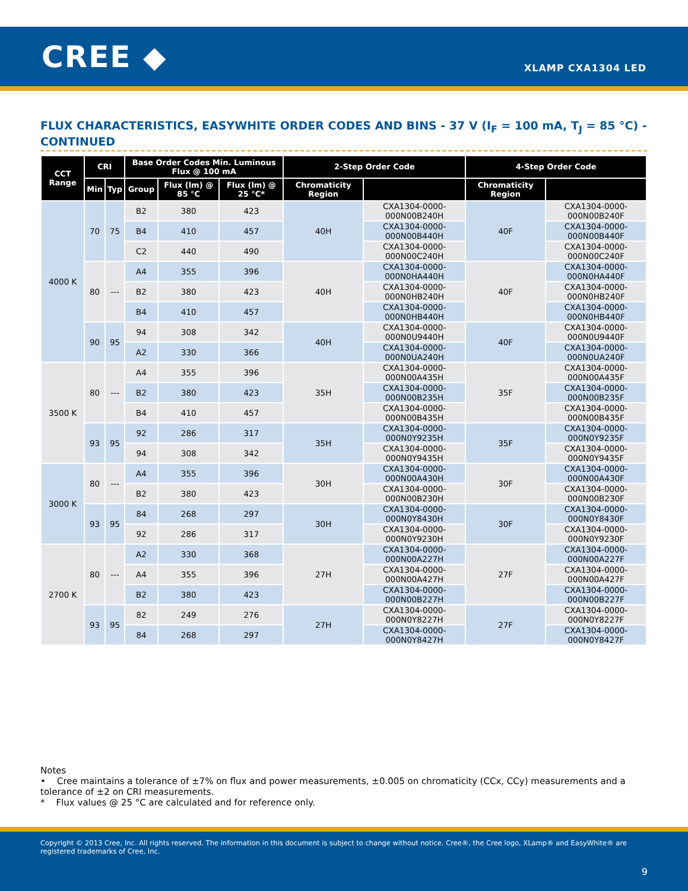CREE ◆ XLAMP CXA1304 LED
FLUX CHARACTERISTICS, EASYWHITE ORDER CODES AND BINS - 37 V (I<sub>F</sub> = 100 mA, T<sub>J</sub> = 85 °C) - CONTINUED
| CCT Range | CRI | | Base Order Codes Min. Luminous Flux @ 100 mA | | | 2-Step Order Code | | 4-Step Order Code | |
| --- | --- | --- | --- | --- | --- | --- | --- | --- | --- |
| | Min | Typ | Group | Flux (lm) @ 85 °C | Flux (lm) @ 25 °C* | Chromaticity Region | | Chromaticity Region | |
| 4000 K | 70 | 75 | B2 | 380 | 423 | 40H | CXA1304-0000-000N00B240H | 40F | CXA1304-0000-000N00B240F |
| | | | B4 | 410 | 457 | | CXA1304-0000-000N00B440H | | CXA1304-0000-000N00B440F |
| | | | C2 | 440 | 490 | | CXA1304-0000-000N00C240H | | CXA1304-0000-000N00C240F |
| | 80 | --- | A4 | 355 | 396 | 40H | CXA1304-0000-000N0HA440H | 40F | CXA1304-0000-000N0HA440F |
| | | | B2 | 380 | 423 | | CXA1304-0000-000N0HB240H | | CXA1304-0000-000N0HB240F |
| | | | B4 | 410 | 457 | | CXA1304-0000-000N0HB440H | | CXA1304-0000-000N0HB440F |
| | 90 | 95 | 94 | 308 | 342 | 40H | CXA1304-0000-000N0U9440H | 40F | CXA1304-0000-000N0U9440F |
| | | | A2 | 330 | 366 | | CXA1304-0000-000N0UA240H | | CXA1304-0000-000N0UA240F |
| 3500 K | 80 | --- | A4 | 355 | 396 | 35H | CXA1304-0000-000N00A435H | 35F | CXA1304-0000-000N00A435F |
| | | | B2 | 380 | 423 | | CXA1304-0000-000N00B235H | | CXA1304-0000-000N00B235F |
| | | | B4 | 410 | 457 | | CXA1304-0000-000N00B435H | | CXA1304-0000-000N00B435F |
| | 93 | 95 | 92 | 286 | 317 | 35H | CXA1304-0000-000N0Y9235H | 35F | CXA1304-0000-000N0Y9235F |
| | | | 94 | 308 | 342 | | CXA1304-0000-000N0Y9435H | | CXA1304-0000-000N0Y9435F |
| 3000 K | 80 | --- | A4 | 355 | 396 | 30H | CXA1304-0000-000N00A430H | 30F | CXA1304-0000-000N00A430F |
| | | | B2 | 380 | 423 | | CXA1304-0000-000N00B230H | | CXA1304-0000-000N00B230F |
| | 93 | 95 | 84 | 268 | 297 | 30H | CXA1304-0000-000N0Y8430H | 30F | CXA1304-0000-000N0Y8430F |
| | | | 92 | 286 | 317 | | CXA1304-0000-000N0Y9230H | | CXA1304-0000-000N0Y9230F |
| 2700 K | 80 | --- | A2 | 330 | 368 | 27H | CXA1304-0000-000N00A227H | 27F | CXA1304-0000-000N00A227F |
| | | | A4 | 355 | 396 | | CXA1304-0000-000N00A427H | | CXA1304-0000-000N00A427F |
| | | | B2 | 380 | 423 | | CXA1304-0000-000N00B227H | | CXA1304-0000-000N00B227F |
| | 93 | 95 | 82 | 249 | 276 | 27H | CXA1304-0000-000N0Y8227H | 27F | CXA1304-0000-000N0Y8227F |
| | | | 84 | 268 | 297 | | CXA1304-0000-000N0Y8427H | | CXA1304-0000-000N0Y8427F |
Notes
• Cree maintains a tolerance of ±7% on flux and power measurements, ±0.005 on chromaticity (CCx, CCy) measurements and a tolerance of ±2 on CRI measurements.
* Flux values @ 25 °C are calculated and for reference only.
Copyright © 2013 Cree, Inc. All rights reserved. The information in this document is subject to change without notice. Cree®, the Cree logo, XLamp® and EasyWhite® are registered trademarks of Cree, Inc.
9